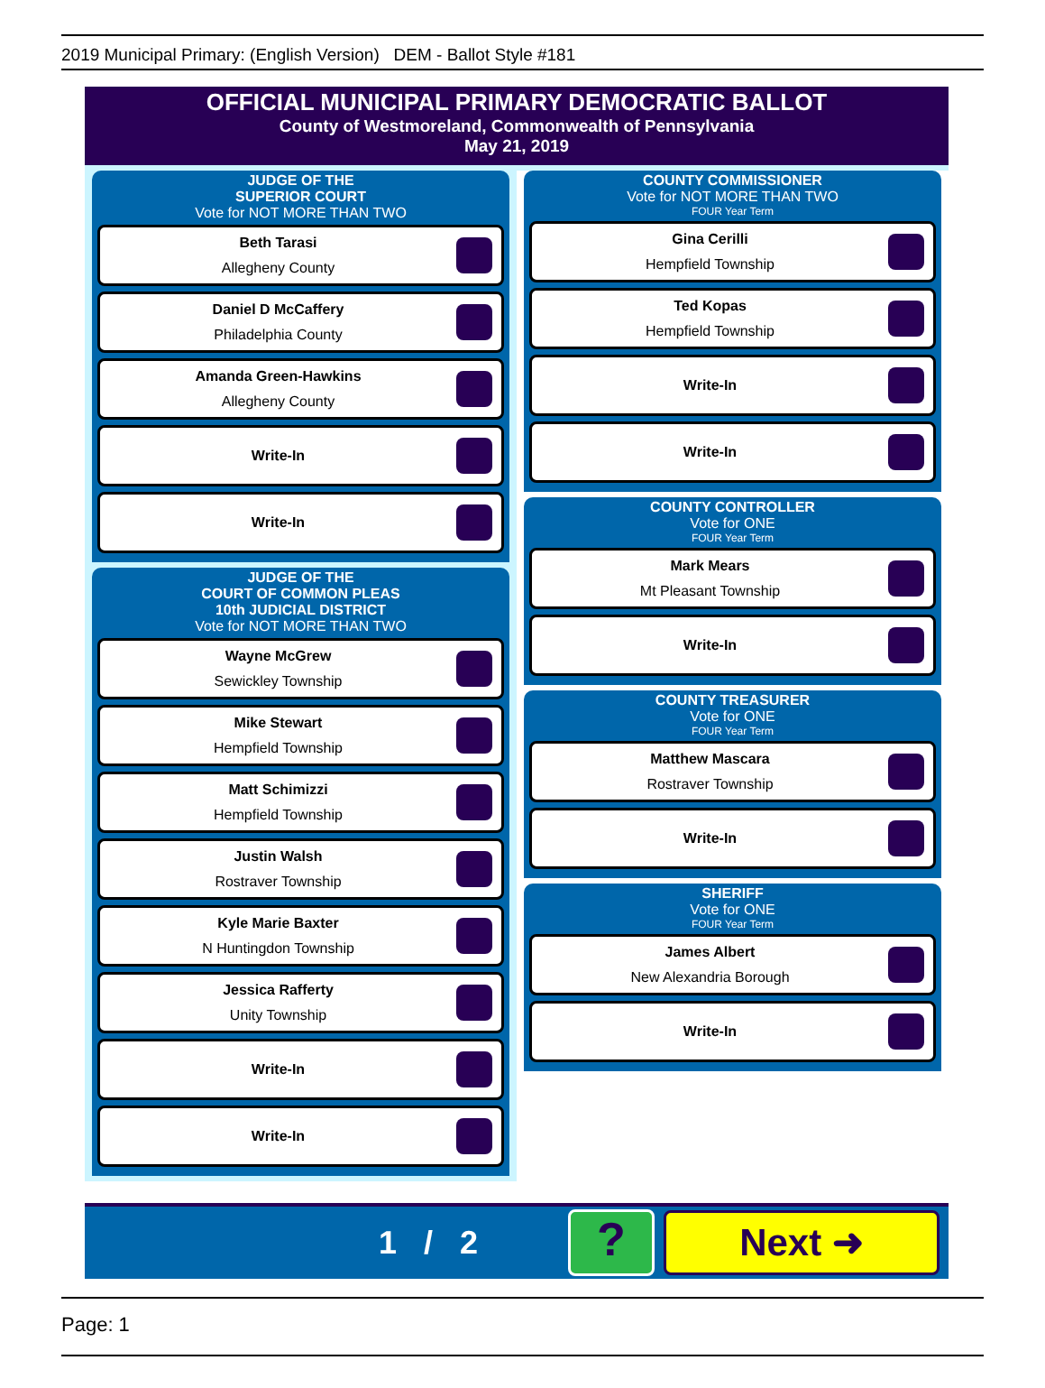2019 Municipal Primary: (English Version) DEM - Ballot Style #181
OFFICIAL MUNICIPAL PRIMARY DEMOCRATIC BALLOT
County of Westmoreland, Commonwealth of Pennsylvania
May 21, 2019
JUDGE OF THE
SUPERIOR COURT
Vote for NOT MORE THAN TWO
Beth Tarasi
Allegheny County
Daniel D McCaffery
Philadelphia County
Amanda Green-Hawkins
Allegheny County
Write-In
Write-In
JUDGE OF THE
COURT OF COMMON PLEAS
10th JUDICIAL DISTRICT
Vote for NOT MORE THAN TWO
Wayne McGrew
Sewickley Township
Mike Stewart
Hempfield Township
Matt Schimizzi
Hempfield Township
Justin Walsh
Rostraver Township
Kyle Marie Baxter
N Huntingdon Township
Jessica Rafferty
Unity Township
Write-In
Write-In
COUNTY COMMISSIONER
Vote for NOT MORE THAN TWO
FOUR Year Term
Gina Cerilli
Hempfield Township
Ted Kopas
Hempfield Township
Write-In
Write-In
COUNTY CONTROLLER
Vote for ONE
FOUR Year Term
Mark Mears
Mt Pleasant Township
Write-In
COUNTY TREASURER
Vote for ONE
FOUR Year Term
Matthew Mascara
Rostraver Township
Write-In
SHERIFF
Vote for ONE
FOUR Year Term
James Albert
New Alexandria Borough
Write-In
1 / 2
?
Next ➜
Page: 1